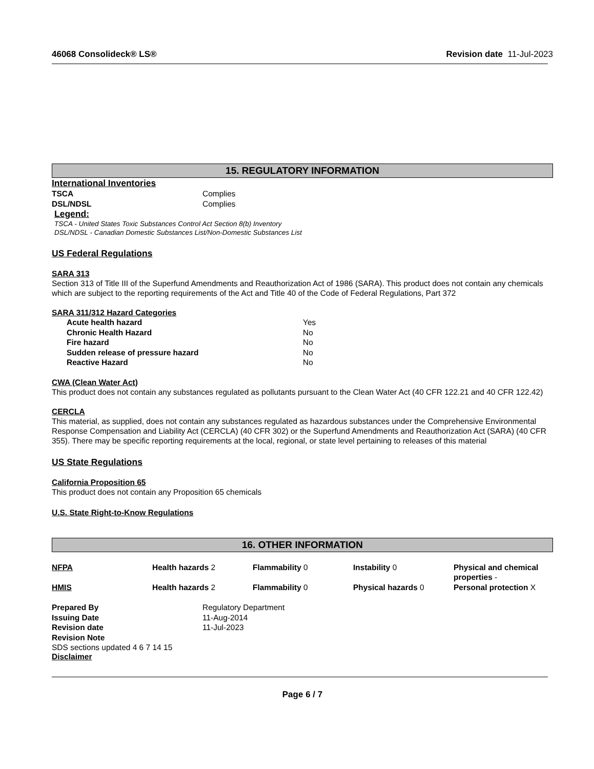46068 Consolideck® LS® Revision date 11-Jul-2023
15. REGULATORY INFORMATION
International Inventories
| TSCA | Complies |
| DSL/NDSL | Complies |
Legend:
TSCA - United States Toxic Substances Control Act Section 8(b) Inventory
DSL/NDSL - Canadian Domestic Substances List/Non-Domestic Substances List
US Federal Regulations
SARA 313
Section 313 of Title III of the Superfund Amendments and Reauthorization Act of 1986 (SARA). This product does not contain any chemicals which are subject to the reporting requirements of the Act and Title 40 of the Code of Federal Regulations, Part 372
SARA 311/312 Hazard Categories
| Acute health hazard | Yes |
| Chronic Health Hazard | No |
| Fire hazard | No |
| Sudden release of pressure hazard | No |
| Reactive Hazard | No |
CWA (Clean Water Act)
This product does not contain any substances regulated as pollutants pursuant to the Clean Water Act (40 CFR 122.21 and 40 CFR 122.42)
CERCLA
This material, as supplied, does not contain any substances regulated as hazardous substances under the Comprehensive Environmental Response Compensation and Liability Act (CERCLA) (40 CFR 302) or the Superfund Amendments and Reauthorization Act (SARA) (40 CFR 355). There may be specific reporting requirements at the local, regional, or state level pertaining to releases of this material
US State Regulations
California Proposition 65
This product does not contain any Proposition 65 chemicals
U.S. State Right-to-Know Regulations
16. OTHER INFORMATION
| NFPA | Health hazards 2 | Flammability 0 | Instability 0 | Physical and chemical properties - |
| HMIS | Health hazards 2 | Flammability 0 | Physical hazards 0 | Personal protection X |
| Prepared By | Regulatory Department |
| Issuing Date | 11-Aug-2014 |
| Revision date | 11-Jul-2023 |
| Revision Note | |
SDS sections updated 4 6 7 14 15
Disclaimer
Page 6 / 7